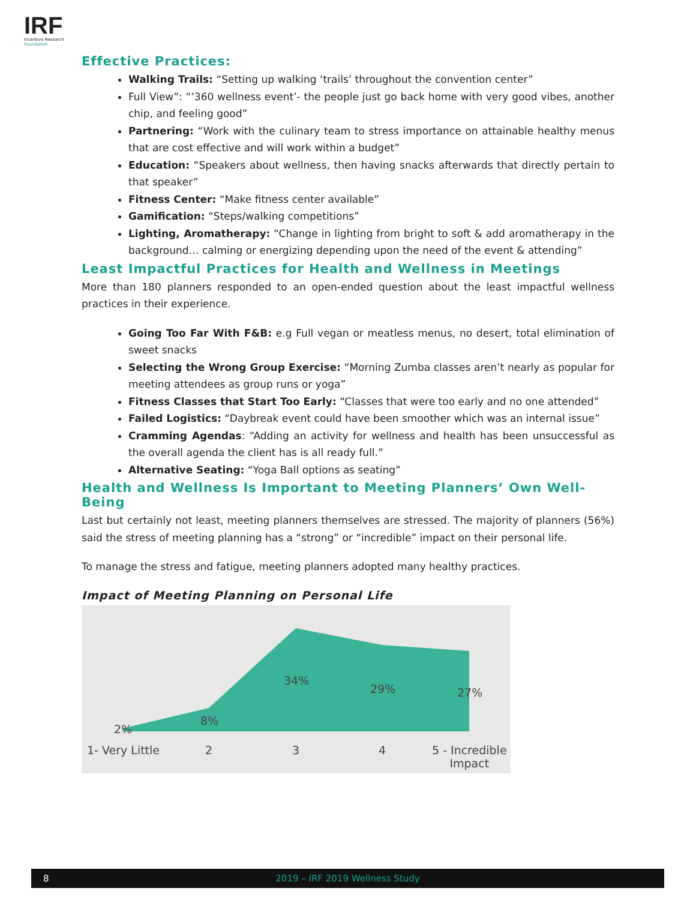IRF
Incentive Research
Foundation
Effective Practices:
Walking Trails: “Setting up walking ‘trails’ throughout the convention center”
Full View”: “’360 wellness event’- the people just go back home with very good vibes, another chip, and feeling good”
Partnering: “Work with the culinary team to stress importance on attainable healthy menus that are cost effective and will work within a budget”
Education: “Speakers about wellness, then having snacks afterwards that directly pertain to that speaker”
Fitness Center: “Make fitness center available”
Gamification: “Steps/walking competitions”
Lighting, Aromatherapy: “Change in lighting from bright to soft & add aromatherapy in the background… calming or energizing depending upon the need of the event & attending”
Least Impactful Practices for Health and Wellness in Meetings
More than 180 planners responded to an open-ended question about the least impactful wellness practices in their experience.
Going Too Far With F&B: e.g Full vegan or meatless menus, no desert, total elimination of sweet snacks
Selecting the Wrong Group Exercise: “Morning Zumba classes aren’t nearly as popular for meeting attendees as group runs or yoga”
Fitness Classes that Start Too Early: “Classes that were too early and no one attended”
Failed Logistics: “Daybreak event could have been smoother which was an internal issue”
Cramming Agendas: “Adding an activity for wellness and health has been unsuccessful as the overall agenda the client has is all ready full.”
Alternative Seating: “Yoga Ball options as seating”
Health and Wellness Is Important to Meeting Planners’ Own Well-Being
Last but certainly not least, meeting planners themselves are stressed. The majority of planners (56%) said the stress of meeting planning has a “strong” or “incredible” impact on their personal life.
To manage the stress and fatigue, meeting planners adopted many healthy practices.
Impact of Meeting Planning on Personal Life
2%
8%
34%
29% 27%
1- Very Little 2 3 4 5 - Incredible
Impact
8 2019 – IRF 2019 Wellness Study